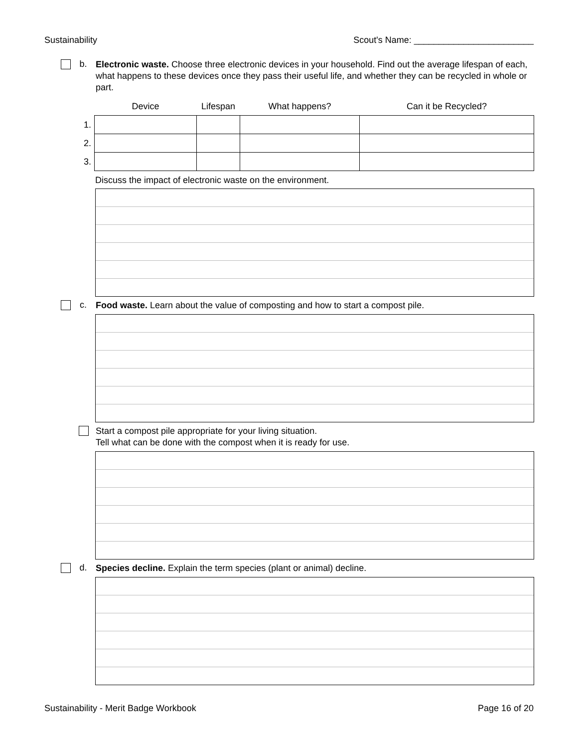Sustainability Scout's Name: ________________________
b.
Electronic waste. Choose three electronic devices in your household. Find out the average lifespan of each, what happens to these devices once they pass their useful life, and whether they can be recycled in whole or part.
| | Device | Lifespan | What happens? | Can it be Recycled? |
| --- | --- | --- | --- | --- |
| 1. | | | | |
| 2. | | | | |
| 3. | | | | |
Discuss the impact of electronic waste on the environment.
c.
Food waste. Learn about the value of composting and how to start a compost pile.
Start a compost pile appropriate for your living situation.
Tell what can be done with the compost when it is ready for use.
d.
Species decline. Explain the term species (plant or animal) decline.
Sustainability - Merit Badge Workbook Page 16 of 20